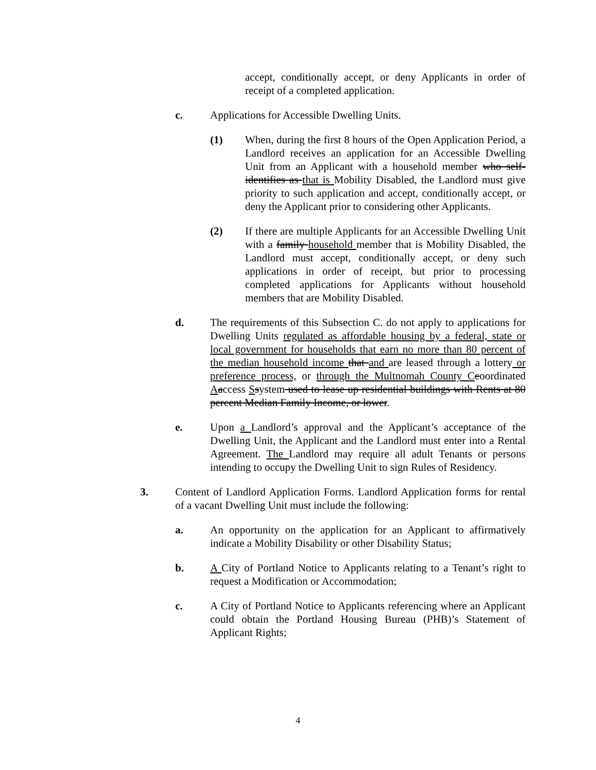accept, conditionally accept, or deny Applicants in order of receipt of a completed application.
c. Applications for Accessible Dwelling Units.
(1) When, during the first 8 hours of the Open Application Period, a Landlord receives an application for an Accessible Dwelling Unit from an Applicant with a household member who self-identifies as that is Mobility Disabled, the Landlord must give priority to such application and accept, conditionally accept, or deny the Applicant prior to considering other Applicants.
(2) If there are multiple Applicants for an Accessible Dwelling Unit with a family household member that is Mobility Disabled, the Landlord must accept, conditionally accept, or deny such applications in order of receipt, but prior to processing completed applications for Applicants without household members that are Mobility Disabled.
d. The requirements of this Subsection C. do not apply to applications for Dwelling Units regulated as affordable housing by a federal, state or local government for households that earn no more than 80 percent of the median household income that and are leased through a lottery or preference process, or through the Multnomah County C coordinated Aaccess Ssystem used to lease up residential buildings with Rents at 80 percent Median Family Income, or lower.
e. Upon a Landlord’s approval and the Applicant’s acceptance of the Dwelling Unit, the Applicant and the Landlord must enter into a Rental Agreement. The Landlord may require all adult Tenants or persons intending to occupy the Dwelling Unit to sign Rules of Residency.
3. Content of Landlord Application Forms. Landlord Application forms for rental of a vacant Dwelling Unit must include the following:
a. An opportunity on the application for an Applicant to affirmatively indicate a Mobility Disability or other Disability Status;
b. A City of Portland Notice to Applicants relating to a Tenant’s right to request a Modification or Accommodation;
c. A City of Portland Notice to Applicants referencing where an Applicant could obtain the Portland Housing Bureau (PHB)’s Statement of Applicant Rights;
4